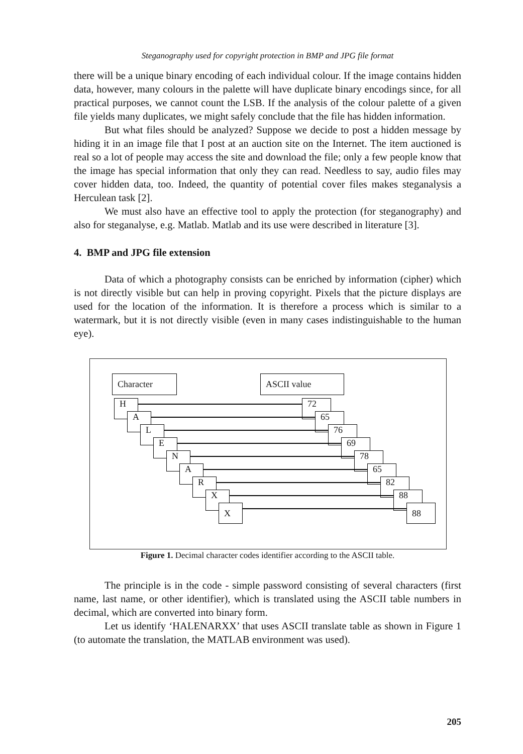Steganography used for copyright protection in BMP and JPG file format
there will be a unique binary encoding of each individual colour. If the image contains hidden data, however, many colours in the palette will have duplicate binary encodings since, for all practical purposes, we cannot count the LSB. If the analysis of the colour palette of a given file yields many duplicates, we might safely conclude that the file has hidden information.
But what files should be analyzed? Suppose we decide to post a hidden message by hiding it in an image file that I post at an auction site on the Internet. The item auctioned is real so a lot of people may access the site and download the file; only a few people know that the image has special information that only they can read. Needless to say, audio files may cover hidden data, too. Indeed, the quantity of potential cover files makes steganalysis a Herculean task [2].
We must also have an effective tool to apply the protection (for steganography) and also for steganalyse, e.g. Matlab. Matlab and its use were described in literature [3].
4. BMP and JPG file extension
Data of which a photography consists can be enriched by information (cipher) which is not directly visible but can help in proving copyright. Pixels that the picture displays are used for the location of the information. It is therefore a process which is similar to a watermark, but it is not directly visible (even in many cases indistinguishable to the human eye).
Character ASCII value
H 72
A 65
L 76
E 69
N 78
A 65
R 82
X 88
X 88
Figure 1. Decimal character codes identifier according to the ASCII table.
The principle is in the code - simple password consisting of several characters (first name, last name, or other identifier), which is translated using the ASCII table numbers in decimal, which are converted into binary form.
Let us identify ‘HALENARXX’ that uses ASCII translate table as shown in Figure 1 (to automate the translation, the MATLAB environment was used).
205